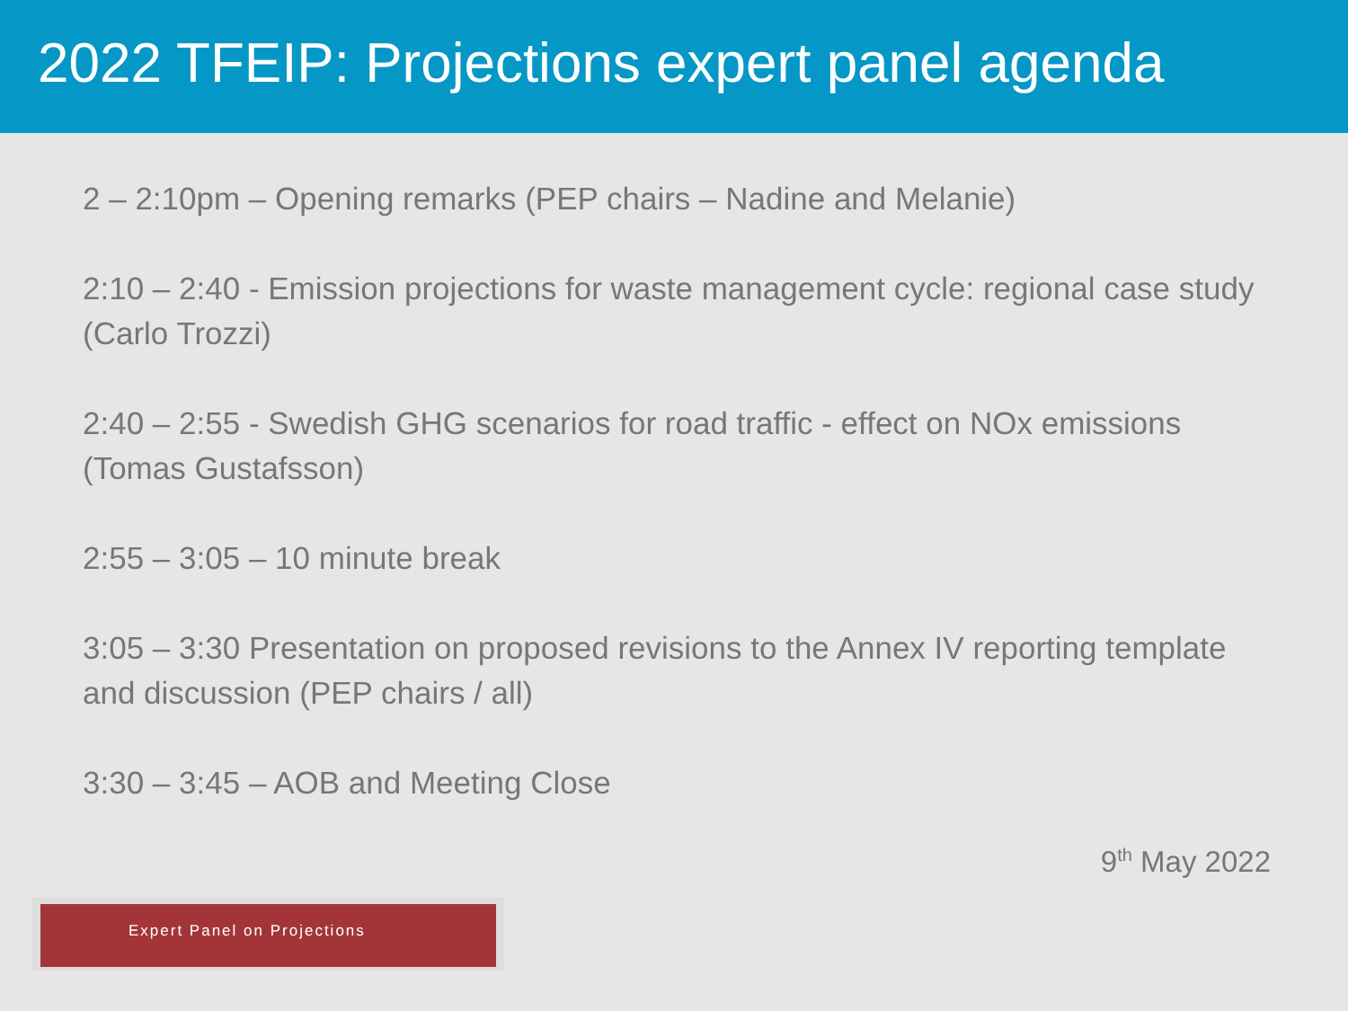2022 TFEIP: Projections expert panel agenda
2 – 2:10pm – Opening remarks (PEP chairs – Nadine and Melanie)
2:10 – 2:40 - Emission projections for waste management cycle: regional case study (Carlo Trozzi)
2:40 – 2:55 - Swedish GHG scenarios for road traffic - effect on NOx emissions (Tomas Gustafsson)
2:55 – 3:05 – 10 minute break
3:05 – 3:30 Presentation on proposed revisions to the Annex IV reporting template and discussion (PEP chairs / all)
3:30 – 3:45 – AOB and Meeting Close
9<sup>th</sup> May 2022
Expert Panel on Projections